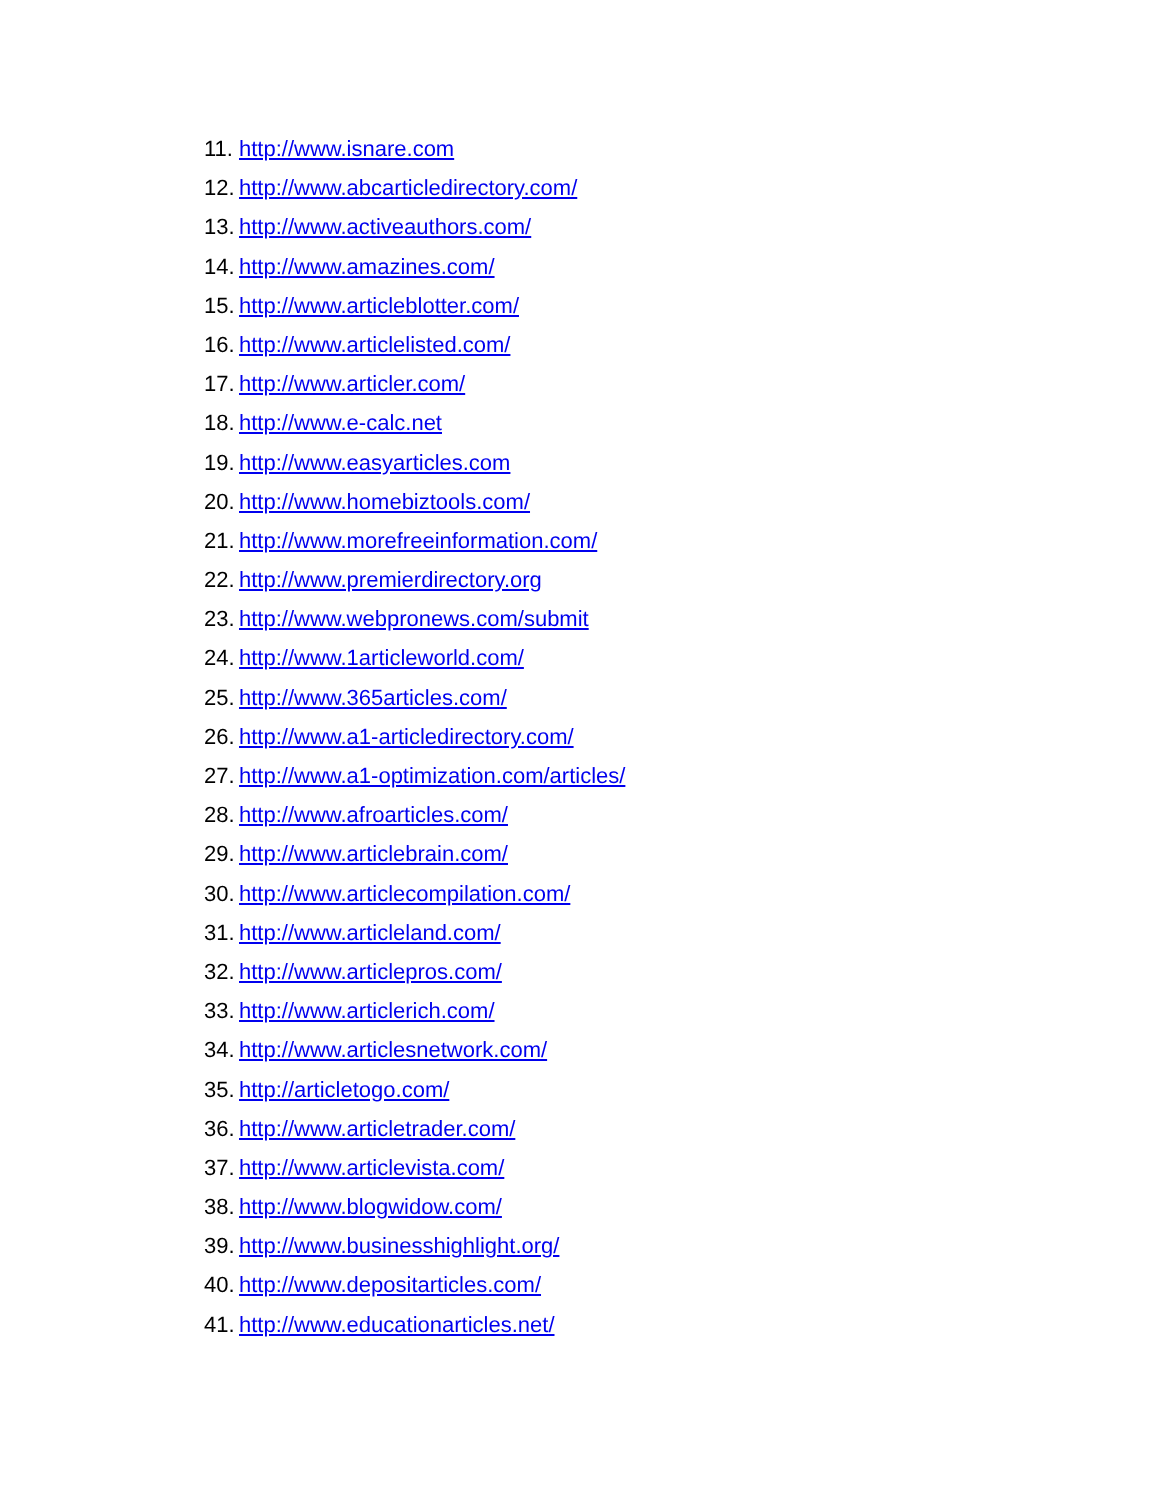11. http://www.isnare.com
12. http://www.abcarticledirectory.com/
13. http://www.activeauthors.com/
14. http://www.amazines.com/
15. http://www.articleblotter.com/
16. http://www.articlelisted.com/
17. http://www.articler.com/
18. http://www.e-calc.net
19. http://www.easyarticles.com
20. http://www.homebiztools.com/
21. http://www.morefreeinformation.com/
22. http://www.premierdirectory.org
23. http://www.webpronews.com/submit
24. http://www.1articleworld.com/
25. http://www.365articles.com/
26. http://www.a1-articledirectory.com/
27. http://www.a1-optimization.com/articles/
28. http://www.afroarticles.com/
29. http://www.articlebrain.com/
30. http://www.articlecompilation.com/
31. http://www.articleland.com/
32. http://www.articlepros.com/
33. http://www.articlerich.com/
34. http://www.articlesnetwork.com/
35. http://articletogo.com/
36. http://www.articletrader.com/
37. http://www.articlevista.com/
38. http://www.blogwidow.com/
39. http://www.businesshighlight.org/
40. http://www.depositarticles.com/
41. http://www.educationarticles.net/